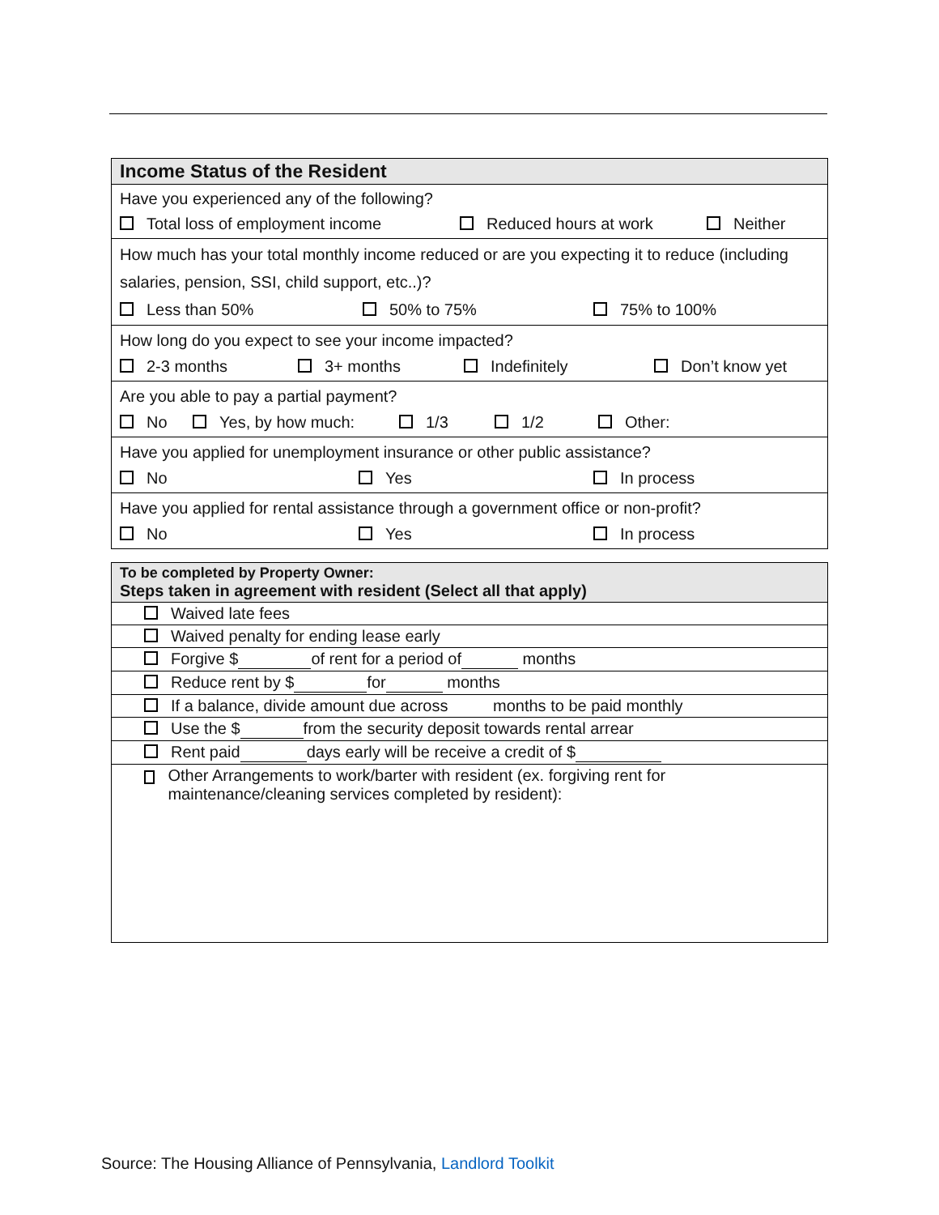| Income Status of the Resident |
| Have you experienced any of the following? Total loss of employment income Reduced hours at work Neither |
| How much has your total monthly income reduced or are you expecting it to reduce (including salaries, pension, SSI, child support, etc..)? Less than 50% 50% to 75% 75% to 100% |
| How long do you expect to see your income impacted? 2-3 months 3+ months Indefinitely Don’t know yet |
| Are you able to pay a partial payment? No Yes, by how much: 1/3 1/2 Other: |
| Have you applied for unemployment insurance or other public assistance? No Yes In process |
| Have you applied for rental assistance through a government office or non-profit? No Yes In process |
| To be completed by Property Owner: Steps taken in agreement with resident (Select all that apply) |
| Waived late fees |
| Waived penalty for ending lease early |
| Forgive $ of rent for a period of months |
| Reduce rent by $ for months |
| If a balance, divide amount due across months to be paid monthly |
| Use the $ from the security deposit towards rental arrear |
| Rent paid days early will be receive a credit of $ |
| Other Arrangements to work/barter with resident (ex. forgiving rent for maintenance/cleaning services completed by resident): |
Source: The Housing Alliance of Pennsylvania, Landlord Toolkit